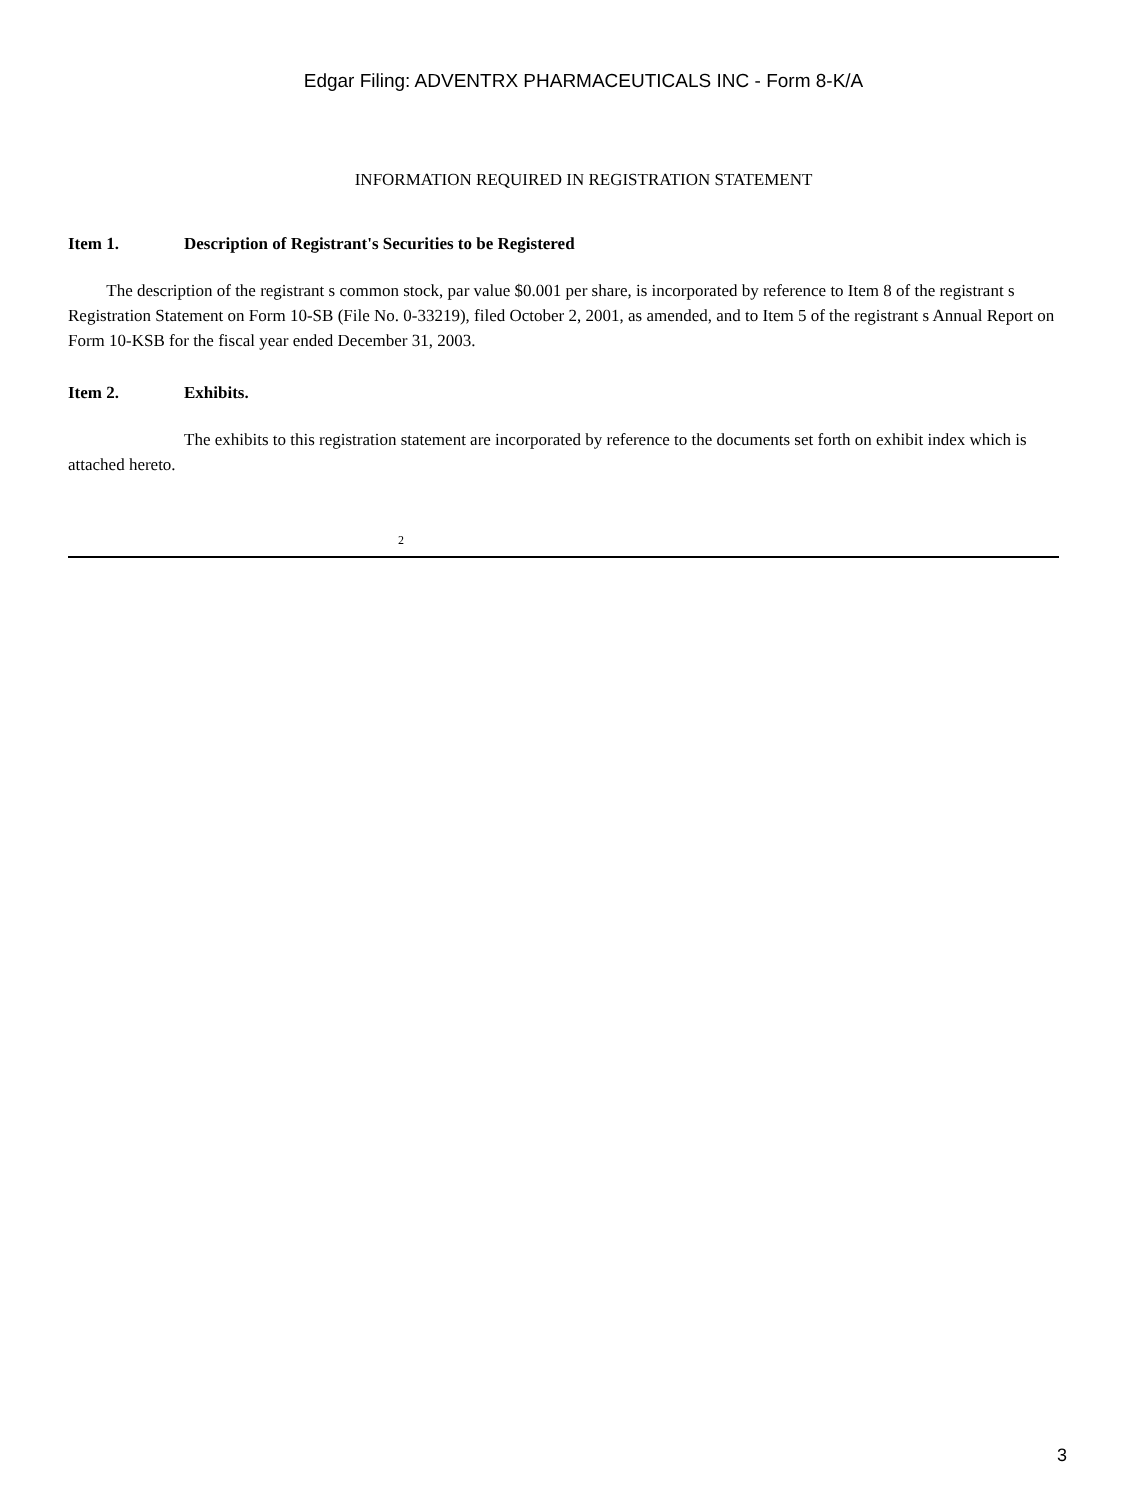Edgar Filing: ADVENTRX PHARMACEUTICALS INC - Form 8-K/A
INFORMATION REQUIRED IN REGISTRATION STATEMENT
Item 1. Description of Registrant's Securities to be Registered
The description of the registrant s common stock, par value $0.001 per share, is incorporated by reference to Item 8 of the registrant s Registration Statement on Form 10-SB (File No. 0-33219), filed October 2, 2001, as amended, and to Item 5 of the registrant s Annual Report on Form 10-KSB for the fiscal year ended December 31, 2003.
Item 2. Exhibits.
The exhibits to this registration statement are incorporated by reference to the documents set forth on exhibit index which is attached hereto.
2
3